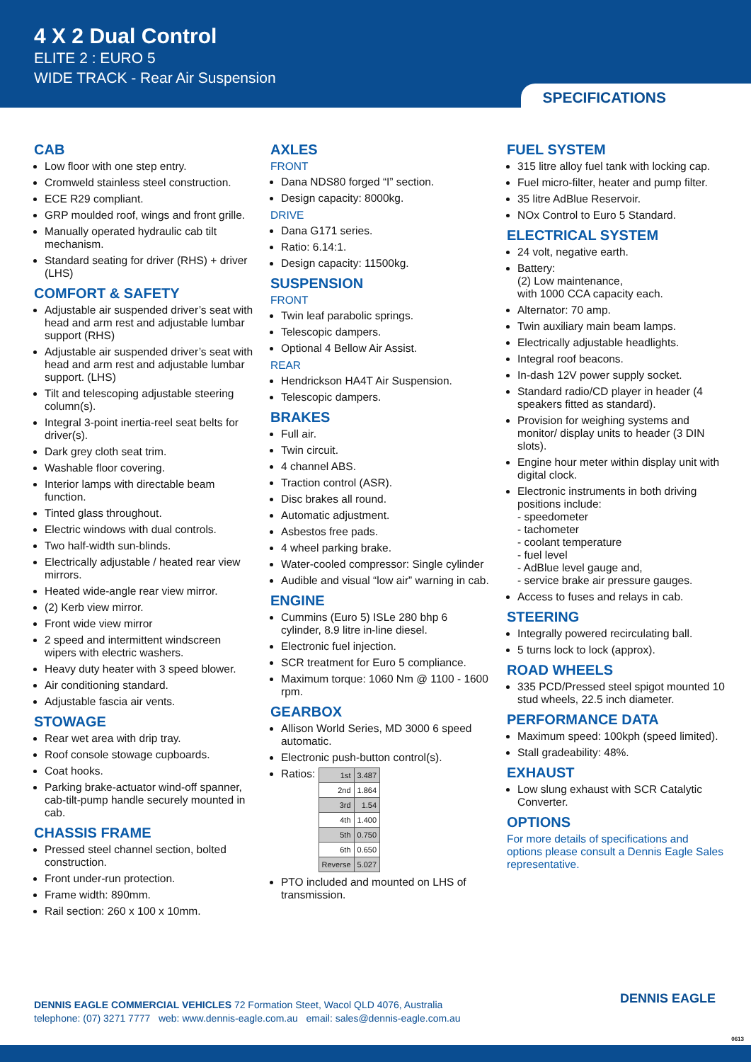4 X 2 Dual Control
ELITE 2 : EURO 5
WIDE TRACK - Rear Air Suspension
SPECIFICATIONS
CAB
Low floor with one step entry.
Cromweld stainless steel construction.
ECE R29 compliant.
GRP moulded roof, wings and front grille.
Manually operated hydraulic cab tilt mechanism.
Standard seating for driver (RHS) + driver (LHS)
COMFORT & SAFETY
Adjustable air suspended driver’s seat with head and arm rest and adjustable lumbar support (RHS)
Adjustable air suspended driver’s seat with head and arm rest and adjustable lumbar support. (LHS)
Tilt and telescoping adjustable steering column(s).
Integral 3-point inertia-reel seat belts for driver(s).
Dark grey cloth seat trim.
Washable floor covering.
Interior lamps with directable beam function.
Tinted glass throughout.
Electric windows with dual controls.
Two half-width sun-blinds.
Electrically adjustable / heated rear view mirrors.
Heated wide-angle rear view mirror.
(2) Kerb view mirror.
Front wide view mirror
2 speed and intermittent windscreen wipers with electric washers.
Heavy duty heater with 3 speed blower.
Air conditioning standard.
Adjustable fascia air vents.
STOWAGE
Rear wet area with drip tray.
Roof console stowage cupboards.
Coat hooks.
Parking brake-actuator wind-off spanner, cab-tilt-pump handle securely mounted in cab.
CHASSIS FRAME
Pressed steel channel section, bolted construction.
Front under-run protection.
Frame width: 890mm.
Rail section: 260 x 100 x 10mm.
AXLES
FRONT
Dana NDS80 forged “I” section.
Design capacity: 8000kg.
DRIVE
Dana G171 series.
Ratio: 6.14:1.
Design capacity: 11500kg.
SUSPENSION
FRONT
Twin leaf parabolic springs.
Telescopic dampers.
Optional 4 Bellow Air Assist.
REAR
Hendrickson HA4T Air Suspension.
Telescopic dampers.
BRAKES
Full air.
Twin circuit.
4 channel ABS.
Traction control (ASR).
Disc brakes all round.
Automatic adjustment.
Asbestos free pads.
4 wheel parking brake.
Water-cooled compressor: Single cylinder
Audible and visual “low air” warning in cab.
ENGINE
Cummins (Euro 5) ISLe 280 bhp 6 cylinder, 8.9 litre in-line diesel.
Electronic fuel injection.
SCR treatment for Euro 5 compliance.
Maximum torque: 1060 Nm @ 1100 - 1600 rpm.
GEARBOX
Allison World Series, MD 3000 6 speed automatic.
Electronic push-button control(s).
Ratios:
| 1st | 3.487 |
| 2nd | 1.864 |
| 3rd | 1.54 |
| 4th | 1.400 |
| 5th | 0.750 |
| 6th | 0.650 |
| Reverse | 5.027 |
PTO included and mounted on LHS of transmission.
FUEL SYSTEM
315 litre alloy fuel tank with locking cap.
Fuel micro-filter, heater and pump filter.
35 litre AdBlue Reservoir.
NOx Control to Euro 5 Standard.
ELECTRICAL SYSTEM
24 volt, negative earth.
Battery:
(2) Low maintenance,
with 1000 CCA capacity each.
Alternator: 70 amp.
Twin auxiliary main beam lamps.
Electrically adjustable headlights.
Integral roof beacons.
In-dash 12V power supply socket.
Standard radio/CD player in header (4 speakers fitted as standard).
Provision for weighing systems and monitor/ display units to header (3 DIN slots).
Engine hour meter within display unit with digital clock.
Electronic instruments in both driving positions include:
- speedometer
- tachometer
- coolant temperature
- fuel level
- AdBlue level gauge and,
- service brake air pressure gauges.
Access to fuses and relays in cab.
STEERING
Integrally powered recirculating ball.
5 turns lock to lock (approx).
ROAD WHEELS
335 PCD/Pressed steel spigot mounted 10 stud wheels, 22.5 inch diameter.
PERFORMANCE DATA
Maximum speed: 100kph (speed limited).
Stall gradeability: 48%.
EXHAUST
Low slung exhaust with SCR Catalytic Converter.
OPTIONS
For more details of specifications and options please consult a Dennis Eagle Sales representative.
DENNIS EAGLE COMMERCIAL VEHICLES 72 Formation Steet, Wacol QLD 4076, Australia
telephone: (07) 3271 7777 web: www.dennis-eagle.com.au email: sales@dennis-eagle.com.au
DENNIS EAGLE
0613